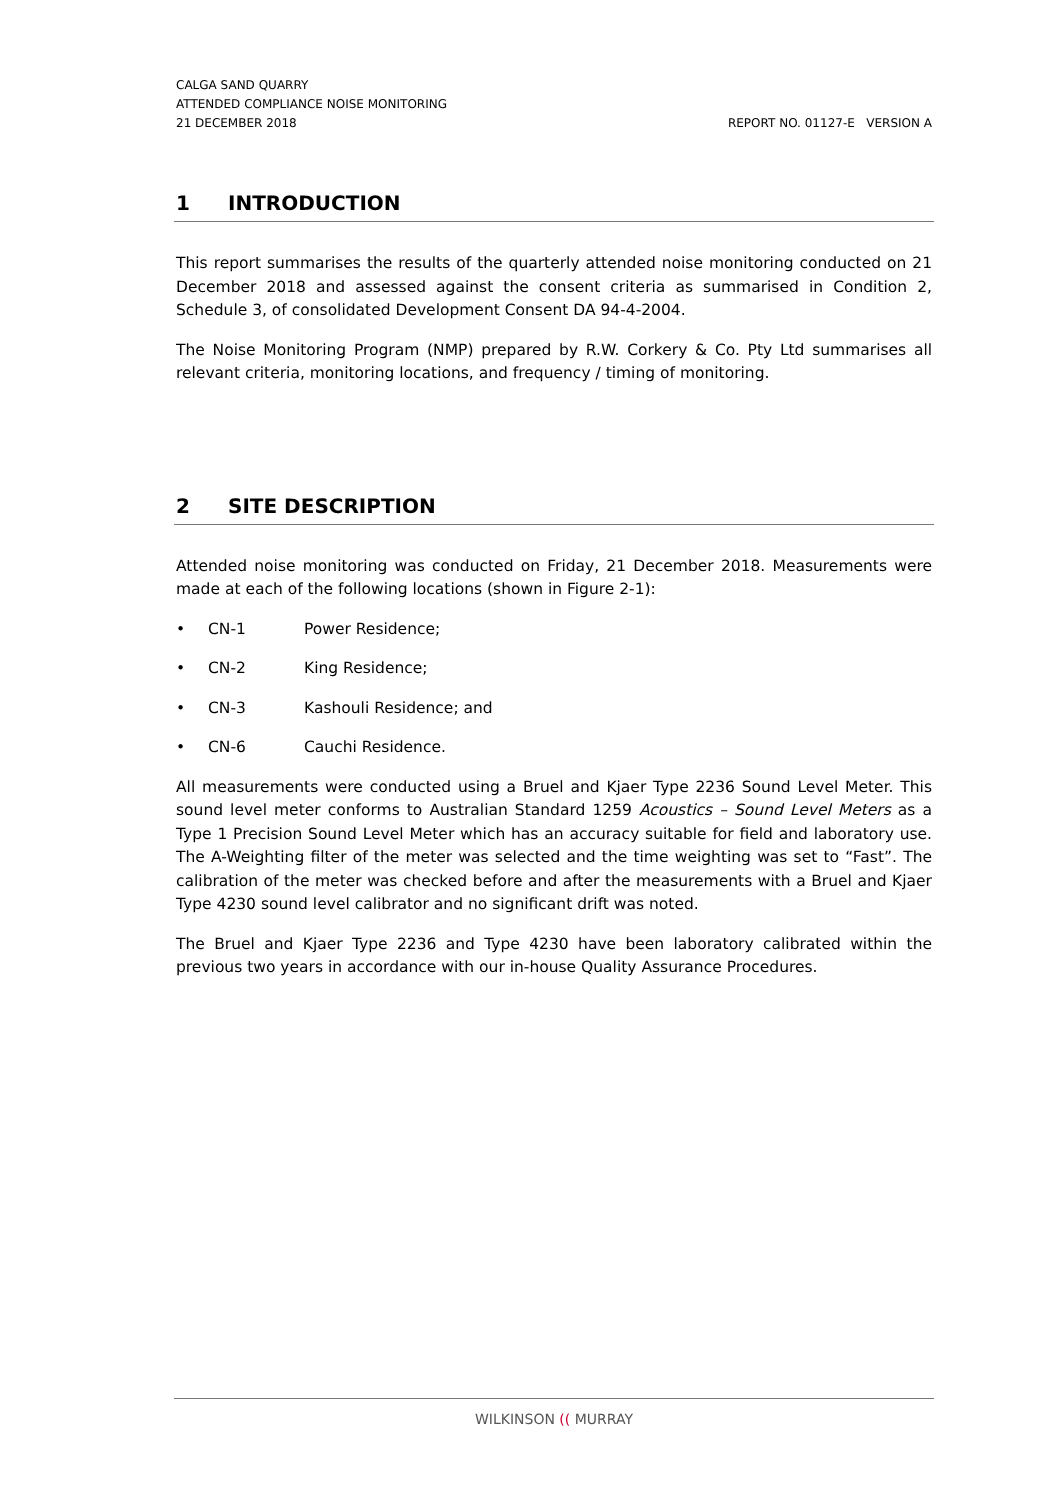CALGA SAND QUARRY
ATTENDED COMPLIANCE NOISE MONITORING
21 DECEMBER 2018 REPORT NO. 01127-E VERSION A
1 INTRODUCTION
This report summarises the results of the quarterly attended noise monitoring conducted on 21 December 2018 and assessed against the consent criteria as summarised in Condition 2, Schedule 3, of consolidated Development Consent DA 94-4-2004.
The Noise Monitoring Program (NMP) prepared by R.W. Corkery & Co. Pty Ltd summarises all relevant criteria, monitoring locations, and frequency / timing of monitoring.
2 SITE DESCRIPTION
Attended noise monitoring was conducted on Friday, 21 December 2018. Measurements were made at each of the following locations (shown in Figure 2-1):
• CN-1 Power Residence;
• CN-2 King Residence;
• CN-3 Kashouli Residence; and
• CN-6 Cauchi Residence.
All measurements were conducted using a Bruel and Kjaer Type 2236 Sound Level Meter. This sound level meter conforms to Australian Standard 1259 Acoustics – Sound Level Meters as a Type 1 Precision Sound Level Meter which has an accuracy suitable for field and laboratory use. The A-Weighting filter of the meter was selected and the time weighting was set to “Fast”. The calibration of the meter was checked before and after the measurements with a Bruel and Kjaer Type 4230 sound level calibrator and no significant drift was noted.
The Bruel and Kjaer Type 2236 and Type 4230 have been laboratory calibrated within the previous two years in accordance with our in-house Quality Assurance Procedures.
WILKINSON (( MURRAY